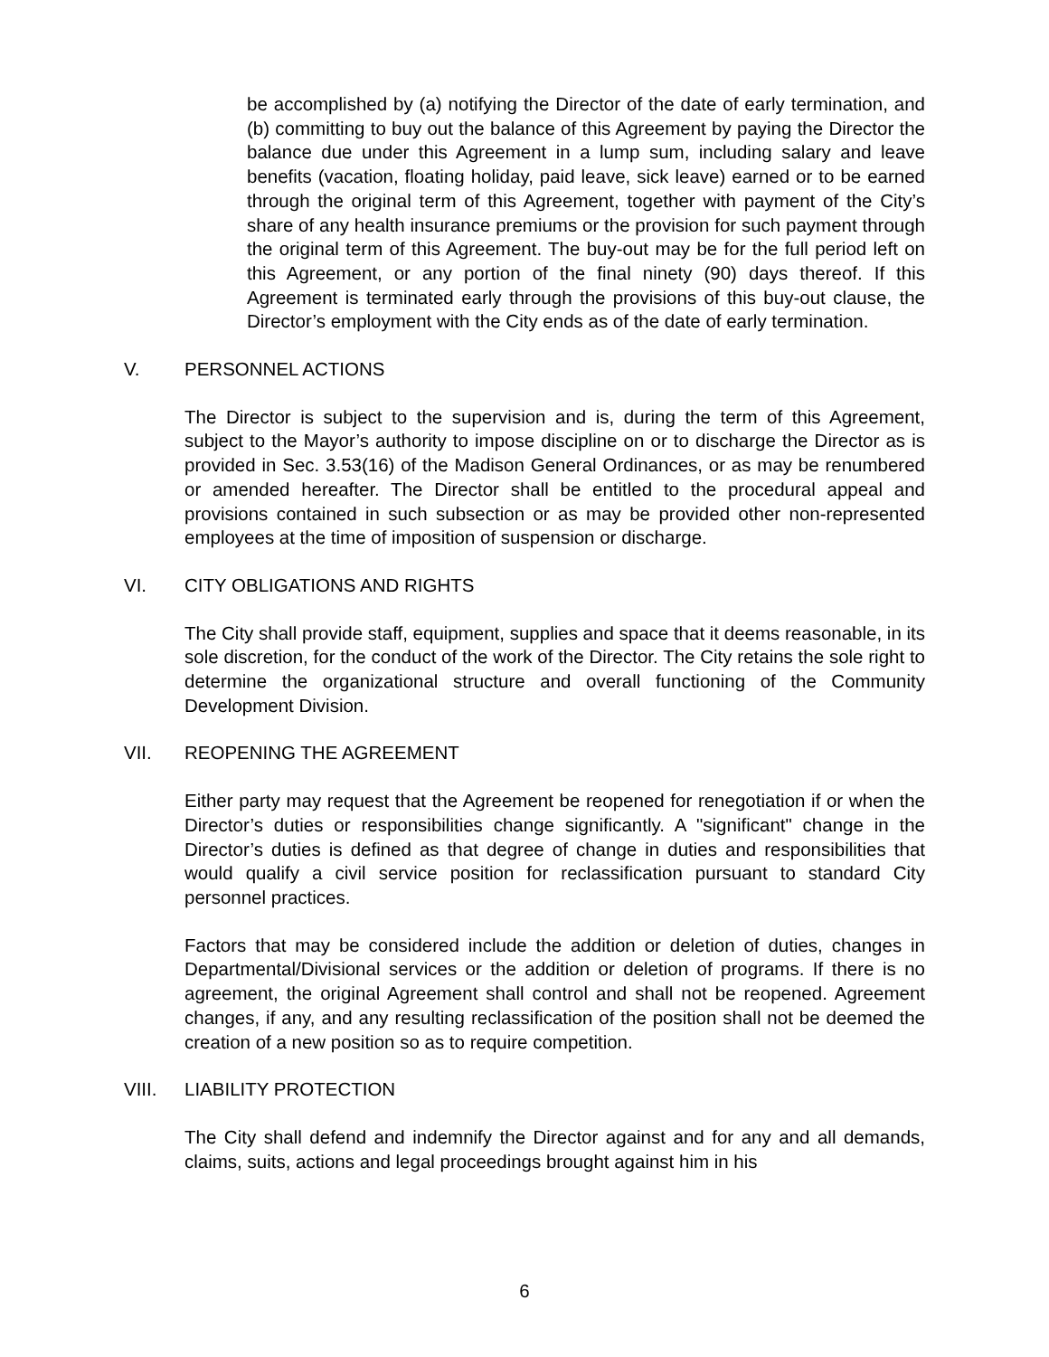be accomplished by (a) notifying the Director of the date of early termination, and (b) committing to buy out the balance of this Agreement by paying the Director the balance due under this Agreement in a lump sum, including salary and leave benefits (vacation, floating holiday, paid leave, sick leave) earned or to be earned through the original term of this Agreement, together with payment of the City’s share of any health insurance premiums or the provision for such payment through the original term of this Agreement. The buy-out may be for the full period left on this Agreement, or any portion of the final ninety (90) days thereof. If this Agreement is terminated early through the provisions of this buy-out clause, the Director’s employment with the City ends as of the date of early termination.
V. PERSONNEL ACTIONS
The Director is subject to the supervision and is, during the term of this Agreement, subject to the Mayor’s authority to impose discipline on or to discharge the Director as is provided in Sec. 3.53(16) of the Madison General Ordinances, or as may be renumbered or amended hereafter. The Director shall be entitled to the procedural appeal and provisions contained in such subsection or as may be provided other non-represented employees at the time of imposition of suspension or discharge.
VI. CITY OBLIGATIONS AND RIGHTS
The City shall provide staff, equipment, supplies and space that it deems reasonable, in its sole discretion, for the conduct of the work of the Director. The City retains the sole right to determine the organizational structure and overall functioning of the Community Development Division.
VII. REOPENING THE AGREEMENT
Either party may request that the Agreement be reopened for renegotiation if or when the Director’s duties or responsibilities change significantly. A "significant" change in the Director’s duties is defined as that degree of change in duties and responsibilities that would qualify a civil service position for reclassification pursuant to standard City personnel practices.
Factors that may be considered include the addition or deletion of duties, changes in Departmental/Divisional services or the addition or deletion of programs. If there is no agreement, the original Agreement shall control and shall not be reopened. Agreement changes, if any, and any resulting reclassification of the position shall not be deemed the creation of a new position so as to require competition.
VIII. LIABILITY PROTECTION
The City shall defend and indemnify the Director against and for any and all demands, claims, suits, actions and legal proceedings brought against him in his
6